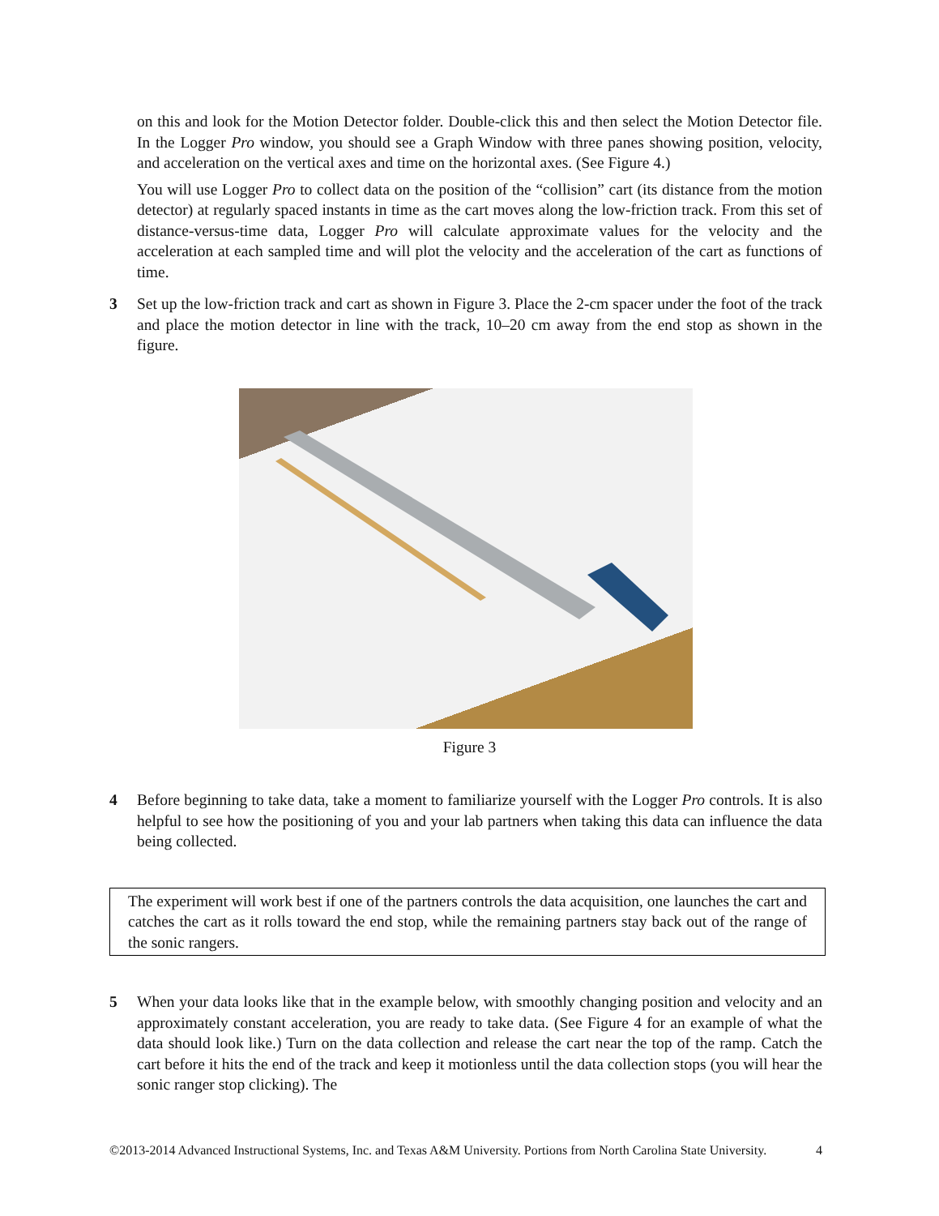on this and look for the Motion Detector folder. Double-click this and then select the Motion Detector file. In the Logger Pro window, you should see a Graph Window with three panes showing position, velocity, and acceleration on the vertical axes and time on the horizontal axes. (See Figure 4.)
You will use Logger Pro to collect data on the position of the “collision” cart (its distance from the motion detector) at regularly spaced instants in time as the cart moves along the low-friction track. From this set of distance-versus-time data, Logger Pro will calculate approximate values for the velocity and the acceleration at each sampled time and will plot the velocity and the acceleration of the cart as functions of time.
3 Set up the low-friction track and cart as shown in Figure 3. Place the 2-cm spacer under the foot of the track and place the motion detector in line with the track, 10–20 cm away from the end stop as shown in the figure.
Figure 3
4 Before beginning to take data, take a moment to familiarize yourself with the Logger Pro controls. It is also helpful to see how the positioning of you and your lab partners when taking this data can influence the data being collected.
The experiment will work best if one of the partners controls the data acquisition, one launches the cart and catches the cart as it rolls toward the end stop, while the remaining partners stay back out of the range of the sonic rangers.
5 When your data looks like that in the example below, with smoothly changing position and velocity and an approximately constant acceleration, you are ready to take data. (See Figure 4 for an example of what the data should look like.) Turn on the data collection and release the cart near the top of the ramp. Catch the cart before it hits the end of the track and keep it motionless until the data collection stops (you will hear the sonic ranger stop clicking). The
©2013-2014 Advanced Instructional Systems, Inc. and Texas A&M University. Portions from North Carolina State University.
4